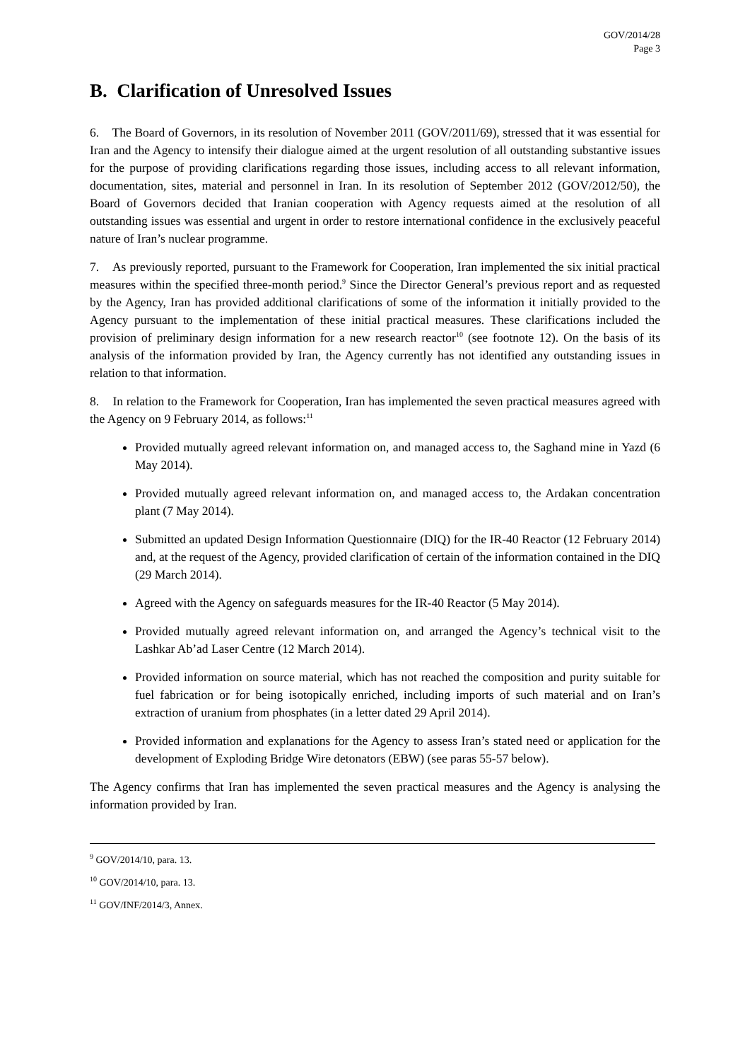GOV/2014/28
Page 3
B. Clarification of Unresolved Issues
6. The Board of Governors, in its resolution of November 2011 (GOV/2011/69), stressed that it was essential for Iran and the Agency to intensify their dialogue aimed at the urgent resolution of all outstanding substantive issues for the purpose of providing clarifications regarding those issues, including access to all relevant information, documentation, sites, material and personnel in Iran. In its resolution of September 2012 (GOV/2012/50), the Board of Governors decided that Iranian cooperation with Agency requests aimed at the resolution of all outstanding issues was essential and urgent in order to restore international confidence in the exclusively peaceful nature of Iran’s nuclear programme.
7. As previously reported, pursuant to the Framework for Cooperation, Iran implemented the six initial practical measures within the specified three-month period.<sup>9</sup> Since the Director General’s previous report and as requested by the Agency, Iran has provided additional clarifications of some of the information it initially provided to the Agency pursuant to the implementation of these initial practical measures. These clarifications included the provision of preliminary design information for a new research reactor<sup>10</sup> (see footnote 12). On the basis of its analysis of the information provided by Iran, the Agency currently has not identified any outstanding issues in relation to that information.
8. In relation to the Framework for Cooperation, Iran has implemented the seven practical measures agreed with the Agency on 9 February 2014, as follows:<sup>11</sup>
Provided mutually agreed relevant information on, and managed access to, the Saghand mine in Yazd (6 May 2014).
Provided mutually agreed relevant information on, and managed access to, the Ardakan concentration plant (7 May 2014).
Submitted an updated Design Information Questionnaire (DIQ) for the IR-40 Reactor (12 February 2014) and, at the request of the Agency, provided clarification of certain of the information contained in the DIQ (29 March 2014).
Agreed with the Agency on safeguards measures for the IR-40 Reactor (5 May 2014).
Provided mutually agreed relevant information on, and arranged the Agency’s technical visit to the Lashkar Ab’ad Laser Centre (12 March 2014).
Provided information on source material, which has not reached the composition and purity suitable for fuel fabrication or for being isotopically enriched, including imports of such material and on Iran’s extraction of uranium from phosphates (in a letter dated 29 April 2014).
Provided information and explanations for the Agency to assess Iran’s stated need or application for the development of Exploding Bridge Wire detonators (EBW) (see paras 55-57 below).
The Agency confirms that Iran has implemented the seven practical measures and the Agency is analysing the information provided by Iran.
<sup>9</sup> GOV/2014/10, para. 13.
<sup>10</sup> GOV/2014/10, para. 13.
<sup>11</sup> GOV/INF/2014/3, Annex.